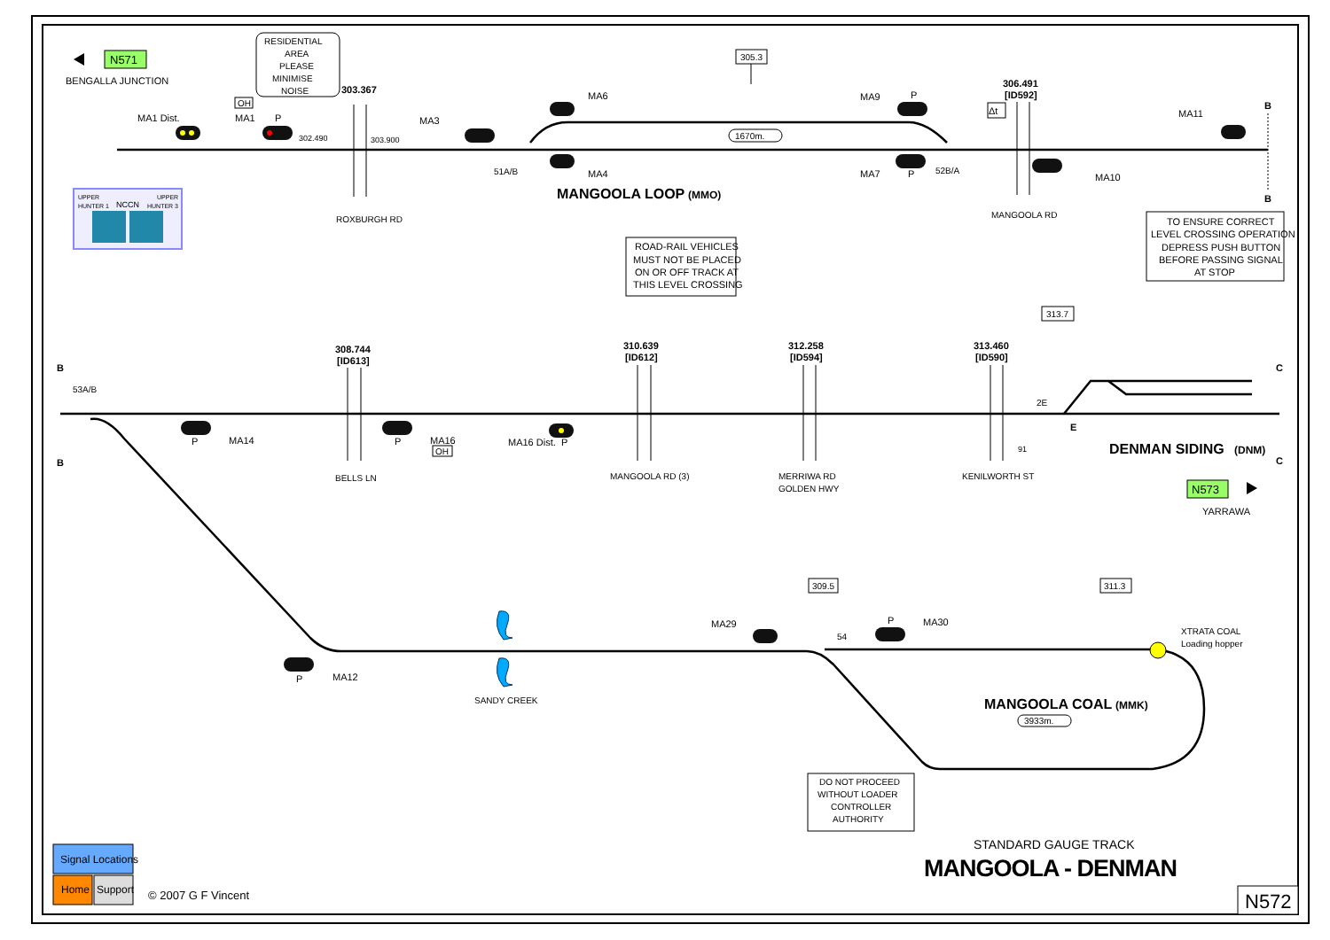N571
BENGALLA JUNCTION
RESIDENTIAL
AREA
PLEASE
MINIMISE
NOISE
303.367
MA1 Dist.
OH
MA1
P
302.490
303.900
MA3
ROXBURGH RD
UPPER
UPPER
HUNTER 1
NCCN
HUNTER 3
305.3
MA6
51A/B
MA4
1670m.
MANGOOLA LOOP
(MMO)
MA9
P
MA7
P
52B/A
306.491
[ID592]
Δt
MA10
MANGOOLA RD
MA11
B
B
TO ENSURE CORRECT
LEVEL CROSSING OPERATION
DEPRESS PUSH BUTTON
BEFORE PASSING SIGNAL
AT STOP
ROAD-RAIL VEHICLES
MUST NOT BE PLACED
ON OR OFF TRACK AT
THIS LEVEL CROSSING
313.7
B
B
53A/B
308.744
[ID613]
P
MA14
P
MA16
OH
BELLS LN
MA16 Dist.
P
310.639
[ID612]
MANGOOLA RD (3)
312.258
[ID594]
MERRIWA RD
GOLDEN HWY
313.460
[ID590]
KENILWORTH ST
2E
E
91
C
C
DENMAN SIDING
(DNM)
N573
YARRAWA
SANDY CREEK
P
MA12
309.5
311.3
MA29
54
P
MA30
XTRATA COAL
Loading hopper
MANGOOLA COAL
(MMK)
3933m.
DO NOT PROCEED
WITHOUT LOADER
CONTROLLER
AUTHORITY
STANDARD GAUGE TRACK
MANGOOLA - DENMAN
N572
Signal Locations
Home
Support
© 2007 G F Vincent